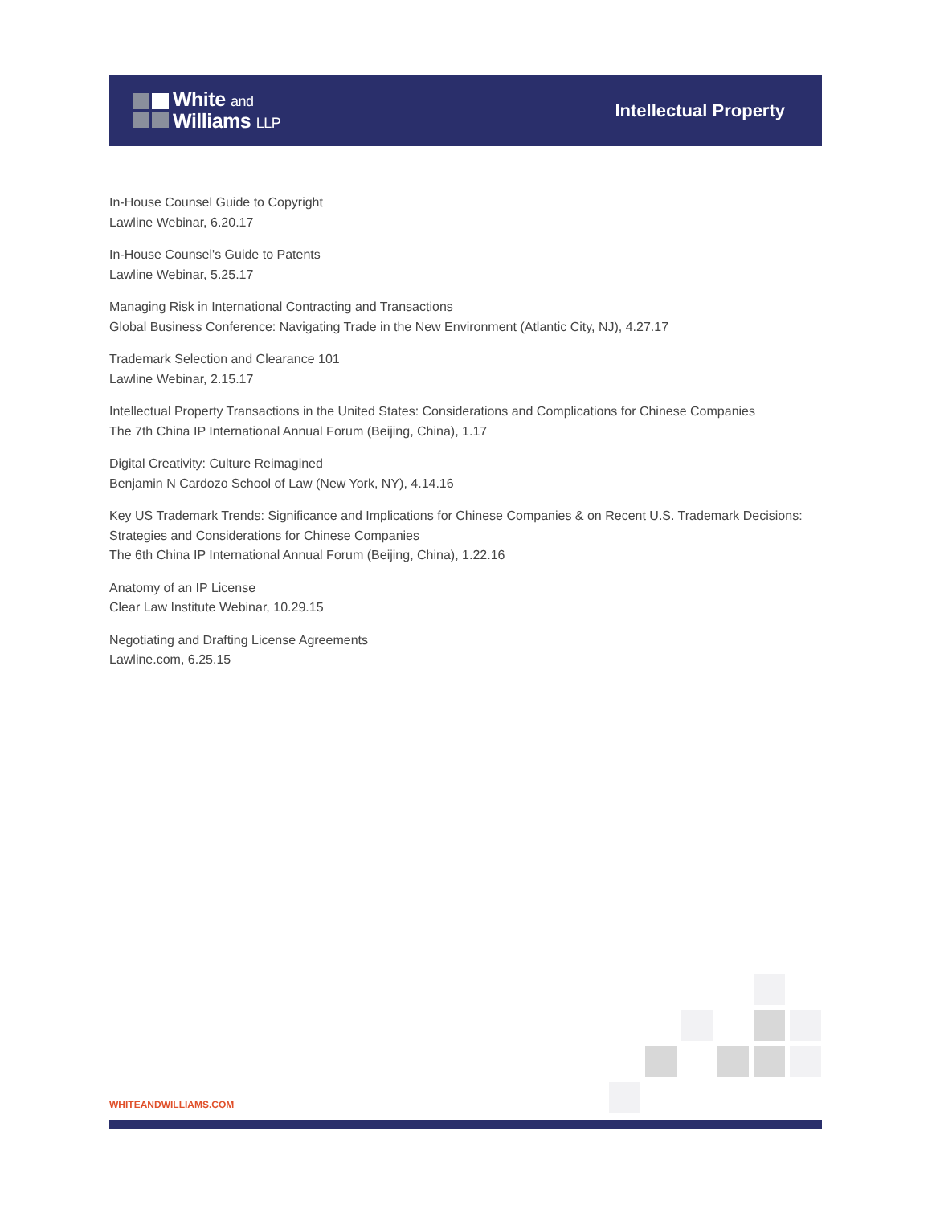White and
Williams LLP
Intellectual Property
In-House Counsel Guide to Copyright
Lawline Webinar, 6.20.17
In-House Counsel's Guide to Patents
Lawline Webinar, 5.25.17
Managing Risk in International Contracting and Transactions
Global Business Conference: Navigating Trade in the New Environment (Atlantic City, NJ), 4.27.17
Trademark Selection and Clearance 101
Lawline Webinar, 2.15.17
Intellectual Property Transactions in the United States: Considerations and Complications for Chinese Companies
The 7th China IP International Annual Forum (Beijing, China), 1.17
Digital Creativity: Culture Reimagined
Benjamin N Cardozo School of Law (New York, NY), 4.14.16
Key US Trademark Trends: Significance and Implications for Chinese Companies & on Recent U.S. Trademark Decisions: Strategies and Considerations for Chinese Companies
The 6th China IP International Annual Forum (Beijing, China), 1.22.16
Anatomy of an IP License
Clear Law Institute Webinar, 10.29.15
Negotiating and Drafting License Agreements
Lawline.com, 6.25.15
WHITEANDWILLIAMS.COM